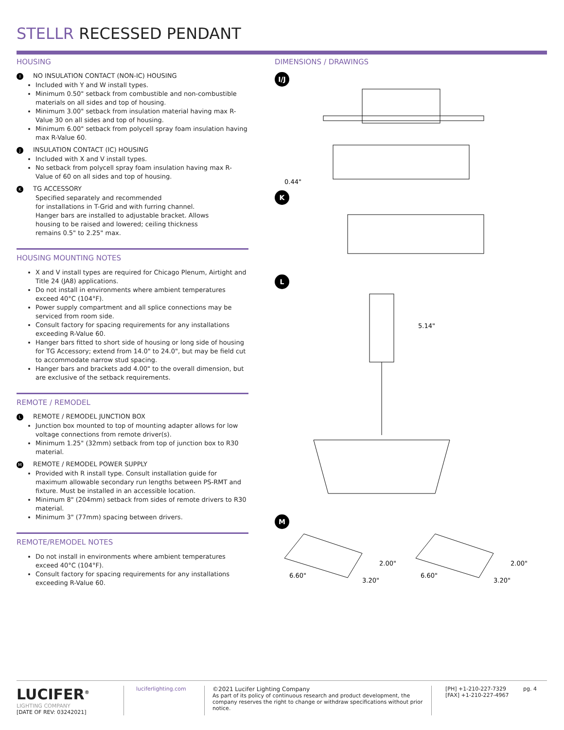STELLR RECESSED PENDANT
HOUSING
I NO INSULATION CONTACT (NON-IC) HOUSING
Included with Y and W install types.
Minimum 0.50" setback from combustible and non-combustible materials on all sides and top of housing.
Minimum 3.00" setback from insulation material having max R-Value 30 on all sides and top of housing.
Minimum 6.00" setback from polycell spray foam insulation having max R-Value 60.
J INSULATION CONTACT (IC) HOUSING
Included with X and V install types.
No setback from polycell spray foam insulation having max R-Value of 60 on all sides and top of housing.
K TG ACCESSORY
Specified separately and recommended
for installations in T-Grid and with furring channel.
Hanger bars are installed to adjustable bracket. Allows
housing to be raised and lowered; ceiling thickness
remains 0.5" to 2.25" max.
HOUSING MOUNTING NOTES
X and V install types are required for Chicago Plenum, Airtight and Title 24 (JA8) applications.
Do not install in environments where ambient temperatures exceed 40°C (104°F).
Power supply compartment and all splice connections may be serviced from room side.
Consult factory for spacing requirements for any installations exceeding R-Value 60.
Hanger bars fitted to short side of housing or long side of housing for TG Accessory; extend from 14.0" to 24.0", but may be field cut to accommodate narrow stud spacing.
Hanger bars and brackets add 4.00" to the overall dimension, but are exclusive of the setback requirements.
REMOTE / REMODEL
L REMOTE / REMODEL JUNCTION BOX
Junction box mounted to top of mounting adapter allows for low voltage connections from remote driver(s).
Minimum 1.25" (32mm) setback from top of junction box to R30 material.
M REMOTE / REMODEL POWER SUPPLY
Provided with R install type. Consult installation guide for maximum allowable secondary run lengths between PS-RMT and fixture. Must be installed in an accessible location.
Minimum 8" (204mm) setback from sides of remote drivers to R30 material.
Minimum 3" (77mm) spacing between drivers.
REMOTE/REMODEL NOTES
Do not install in environments where ambient temperatures exceed 40°C (104°F).
Consult factory for spacing requirements for any installations exceeding R-Value 60.
DIMENSIONS / DRAWINGS
I/J
0.44"
K L
5.14"
M
2.00"
6.60"
3.20"
2.00"
6.60"
3.20"
LUCIFER<sup>®</sup>
LIGHTING COMPANY
[DATE OF REV: 03242021]
luciferlighting.com ©2021 Lucifer Lighting Company
As part of its policy of continuous research and product development, the company reserves the right to change or withdraw specifications without prior notice.
[PH] +1-210-227-7329
[FAX] +1-210-227-4967
pg. 4